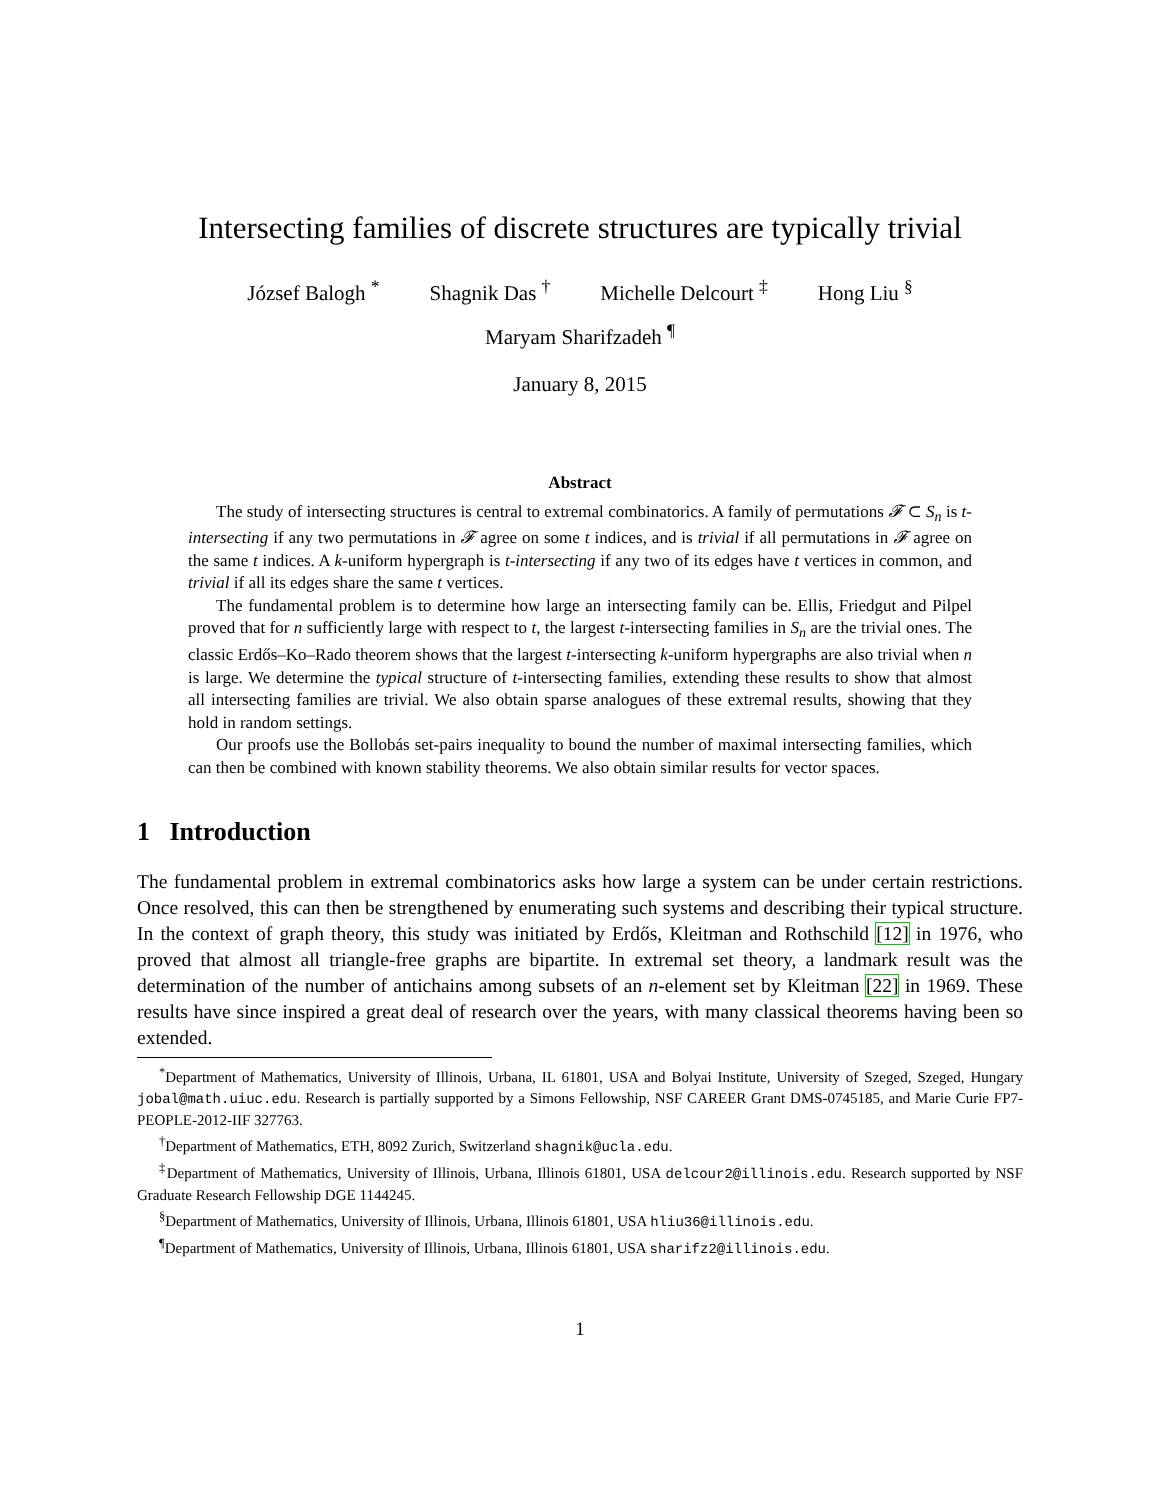Intersecting families of discrete structures are typically trivial
József Balogh <sup>*</sup> Shagnik Das <sup>†</sup> Michelle Delcourt <sup>‡</sup> Hong Liu <sup>§</sup>
Maryam Sharifzadeh <sup>¶</sup>
January 8, 2015
Abstract
The study of intersecting structures is central to extremal combinatorics. A family of permutations 𝓕 ⊂ S<sub>n</sub> is t-intersecting if any two permutations in 𝓕 agree on some t indices, and is trivial if all permutations in 𝓕 agree on the same t indices. A k-uniform hypergraph is t-intersecting if any two of its edges have t vertices in common, and trivial if all its edges share the same t vertices.
The fundamental problem is to determine how large an intersecting family can be. Ellis, Friedgut and Pilpel proved that for n sufficiently large with respect to t, the largest t-intersecting families in S<sub>n</sub> are the trivial ones. The classic Erdős–Ko–Rado theorem shows that the largest t-intersecting k-uniform hypergraphs are also trivial when n is large. We determine the typical structure of t-intersecting families, extending these results to show that almost all intersecting families are trivial. We also obtain sparse analogues of these extremal results, showing that they hold in random settings.
Our proofs use the Bollobás set-pairs inequality to bound the number of maximal intersecting families, which can then be combined with known stability theorems. We also obtain similar results for vector spaces.
1 Introduction
The fundamental problem in extremal combinatorics asks how large a system can be under certain restrictions. Once resolved, this can then be strengthened by enumerating such systems and describing their typical structure. In the context of graph theory, this study was initiated by Erdős, Kleitman and Rothschild [12] in 1976, who proved that almost all triangle-free graphs are bipartite. In extremal set theory, a landmark result was the determination of the number of antichains among subsets of an n-element set by Kleitman [22] in 1969. These results have since inspired a great deal of research over the years, with many classical theorems having been so extended.
<sup>*</sup> Department of Mathematics, University of Illinois, Urbana, IL 61801, USA and Bolyai Institute, University of Szeged, Szeged, Hungary jobal@math.uiuc.edu. Research is partially supported by a Simons Fellowship, NSF CAREER Grant DMS-0745185, and Marie Curie FP7-PEOPLE-2012-IIF 327763.
<sup>†</sup> Department of Mathematics, ETH, 8092 Zurich, Switzerland shagnik@ucla.edu.
<sup>‡</sup> Department of Mathematics, University of Illinois, Urbana, Illinois 61801, USA delcour2@illinois.edu. Research supported by NSF Graduate Research Fellowship DGE 1144245.
<sup>§</sup> Department of Mathematics, University of Illinois, Urbana, Illinois 61801, USA hliu36@illinois.edu.
<sup>¶</sup> Department of Mathematics, University of Illinois, Urbana, Illinois 61801, USA sharifz2@illinois.edu.
1